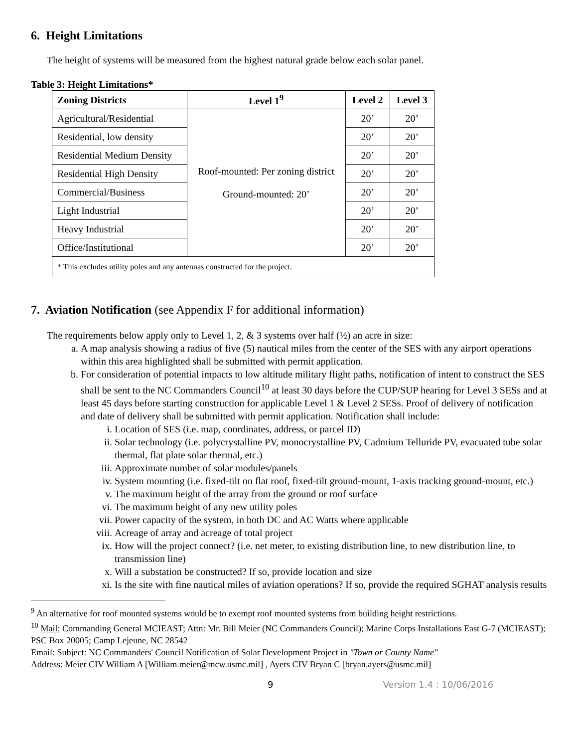6. Height Limitations
The height of systems will be measured from the highest natural grade below each solar panel.
Table 3: Height Limitations*
| Zoning Districts | Level 1<sup>9</sup> | Level 2 | Level 3 |
| --- | --- | --- | --- |
| Agricultural/Residential | Roof-mounted: Per zoning district Ground-mounted: 20’ | 20’ | 20’ |
| Residential, low density | | 20’ | 20’ |
| Residential Medium Density | | 20’ | 20’ |
| Residential High Density | | 20’ | 20’ |
| Commercial/Business | | 20’ | 20’ |
| Light Industrial | | 20’ | 20’ |
| Heavy Industrial | | 20’ | 20’ |
| Office/Institutional | | 20’ | 20’ |
| * This excludes utility poles and any antennas constructed for the project. | | | |
7. Aviation Notification (see Appendix F for additional information)
The requirements below apply only to Level 1, 2, & 3 systems over half (½) an acre in size:
a. A map analysis showing a radius of five (5) nautical miles from the center of the SES with any airport operations within this area highlighted shall be submitted with permit application.
b. For consideration of potential impacts to low altitude military flight paths, notification of intent to construct the SES shall be sent to the NC Commanders Council<sup>10</sup> at least 30 days before the CUP/SUP hearing for Level 3 SESs and at least 45 days before starting construction for applicable Level 1 & Level 2 SESs. Proof of delivery of notification and date of delivery shall be submitted with permit application. Notification shall include:
i. Location of SES (i.e. map, coordinates, address, or parcel ID)
ii. Solar technology (i.e. polycrystalline PV, monocrystalline PV, Cadmium Telluride PV, evacuated tube solar thermal, flat plate solar thermal, etc.)
iii. Approximate number of solar modules/panels
iv. System mounting (i.e. fixed-tilt on flat roof, fixed-tilt ground-mount, 1-axis tracking ground-mount, etc.)
v. The maximum height of the array from the ground or roof surface
vi. The maximum height of any new utility poles
vii. Power capacity of the system, in both DC and AC Watts where applicable
viii. Acreage of array and acreage of total project
ix. How will the project connect? (i.e. net meter, to existing distribution line, to new distribution line, to transmission line)
x. Will a substation be constructed? If so, provide location and size
xi. Is the site with fine nautical miles of aviation operations? If so, provide the required SGHAT analysis results
<sup>9</sup> An alternative for roof mounted systems would be to exempt roof mounted systems from building height restrictions.
<sup>10</sup> Mail: Commanding General MCIEAST; Attn: Mr. Bill Meier (NC Commanders Council); Marine Corps Installations East G-7 (MCIEAST); PSC Box 20005; Camp Lejeune, NC 28542
Email: Subject: NC Commanders' Council Notification of Solar Development Project in "Town or County Name"
Address: Meier CIV William A [William.meier@mcw.usmc.mil] , Ayers CIV Bryan C [bryan.ayers@usmc.mil]
9 Version 1.4 : 10/06/2016